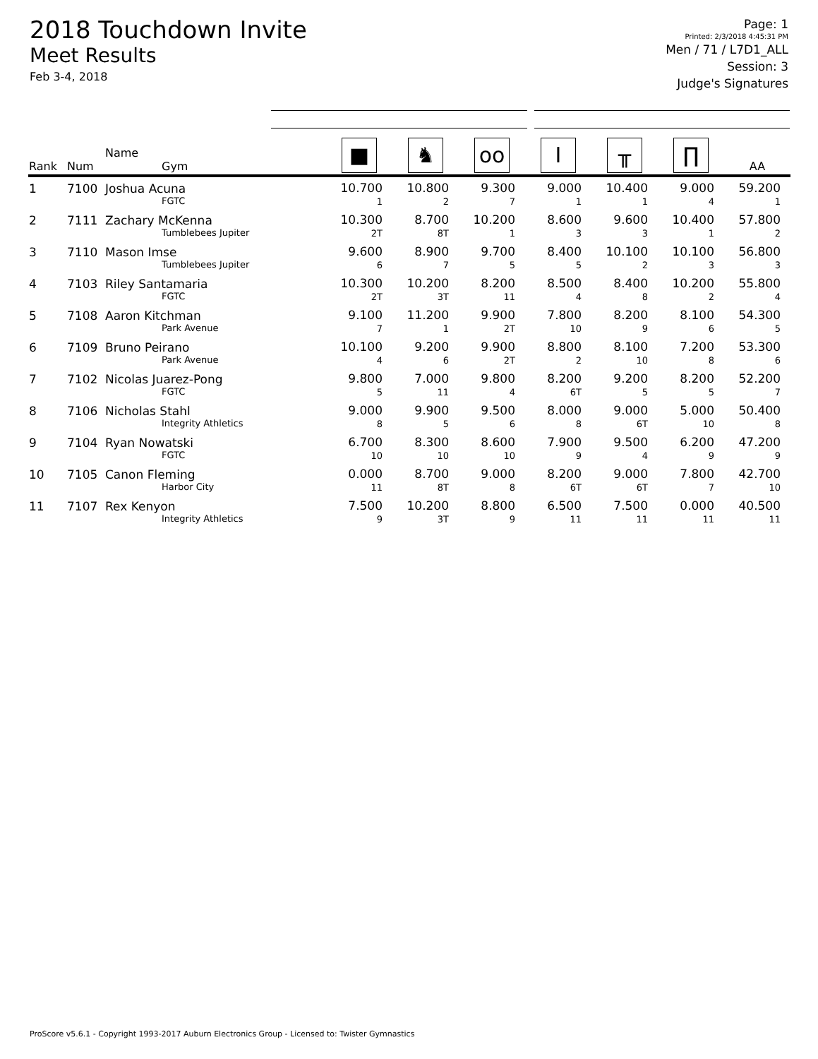2018 Touchdown Invite
Meet Results
Feb 3-4, 2018
Page: 1
Printed: 2/3/2018 4:45:31 PM
Men / 71 / L7D1_ALL
Session: 3
Judge's Signatures
| Rank | Num | Name Gym | ■ | ♞ | oo | I | ╥ | ∏ | AA |
| --- | --- | --- | --- | --- | --- | --- | --- | --- | --- |
| 1 | 7100 | Joshua Acuna FGTC | 10.700 1 | 10.800 2 | 9.300 7 | 9.000 1 | 10.400 1 | 9.000 4 | 59.200 1 |
| 2 | 7111 | Zachary McKenna Tumblebees Jupiter | 10.300 2T | 8.700 8T | 10.200 1 | 8.600 3 | 9.600 3 | 10.400 1 | 57.800 2 |
| 3 | 7110 | Mason Imse Tumblebees Jupiter | 9.600 6 | 8.900 7 | 9.700 5 | 8.400 5 | 10.100 2 | 10.100 3 | 56.800 3 |
| 4 | 7103 | Riley Santamaria FGTC | 10.300 2T | 10.200 3T | 8.200 11 | 8.500 4 | 8.400 8 | 10.200 2 | 55.800 4 |
| 5 | 7108 | Aaron Kitchman Park Avenue | 9.100 7 | 11.200 1 | 9.900 2T | 7.800 10 | 8.200 9 | 8.100 6 | 54.300 5 |
| 6 | 7109 | Bruno Peirano Park Avenue | 10.100 4 | 9.200 6 | 9.900 2T | 8.800 2 | 8.100 10 | 7.200 8 | 53.300 6 |
| 7 | 7102 | Nicolas Juarez-Pong FGTC | 9.800 5 | 7.000 11 | 9.800 4 | 8.200 6T | 9.200 5 | 8.200 5 | 52.200 7 |
| 8 | 7106 | Nicholas Stahl Integrity Athletics | 9.000 8 | 9.900 5 | 9.500 6 | 8.000 8 | 9.000 6T | 5.000 10 | 50.400 8 |
| 9 | 7104 | Ryan Nowatski FGTC | 6.700 10 | 8.300 10 | 8.600 10 | 7.900 9 | 9.500 4 | 6.200 9 | 47.200 9 |
| 10 | 7105 | Canon Fleming Harbor City | 0.000 11 | 8.700 8T | 9.000 8 | 8.200 6T | 9.000 6T | 7.800 7 | 42.700 10 |
| 11 | 7107 | Rex Kenyon Integrity Athletics | 7.500 9 | 10.200 3T | 8.800 9 | 6.500 11 | 7.500 11 | 0.000 11 | 40.500 11 |
ProScore v5.6.1 - Copyright 1993-2017 Auburn Electronics Group - Licensed to: Twister Gymnastics